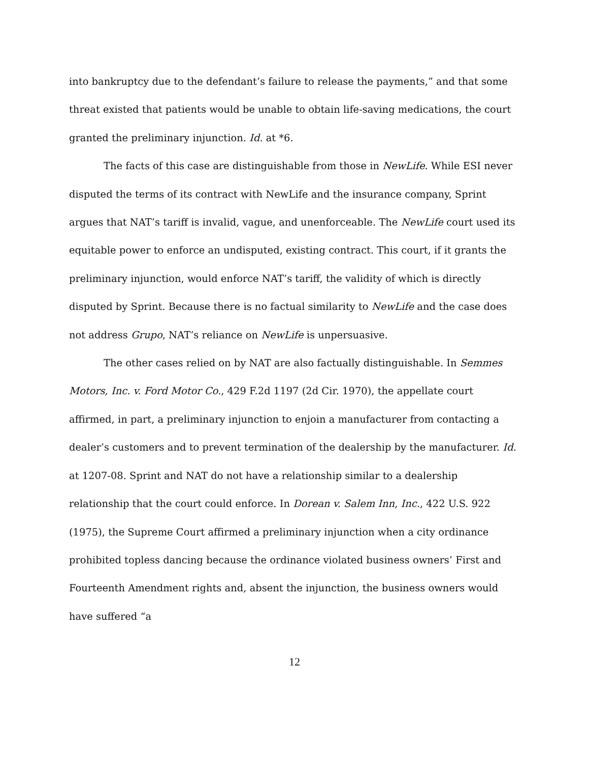into bankruptcy due to the defendant’s failure to release the payments,” and that some threat existed that patients would be unable to obtain life-saving medications, the court granted the preliminary injunction. Id. at *6.
The facts of this case are distinguishable from those in NewLife. While ESI never disputed the terms of its contract with NewLife and the insurance company, Sprint argues that NAT’s tariff is invalid, vague, and unenforceable. The NewLife court used its equitable power to enforce an undisputed, existing contract. This court, if it grants the preliminary injunction, would enforce NAT’s tariff, the validity of which is directly disputed by Sprint. Because there is no factual similarity to NewLife and the case does not address Grupo, NAT’s reliance on NewLife is unpersuasive.
The other cases relied on by NAT are also factually distinguishable. In Semmes Motors, Inc. v. Ford Motor Co., 429 F.2d 1197 (2d Cir. 1970), the appellate court affirmed, in part, a preliminary injunction to enjoin a manufacturer from contacting a dealer’s customers and to prevent termination of the dealership by the manufacturer. Id. at 1207-08. Sprint and NAT do not have a relationship similar to a dealership relationship that the court could enforce. In Dorean v. Salem Inn, Inc., 422 U.S. 922 (1975), the Supreme Court affirmed a preliminary injunction when a city ordinance prohibited topless dancing because the ordinance violated business owners’ First and Fourteenth Amendment rights and, absent the injunction, the business owners would have suffered “a
12